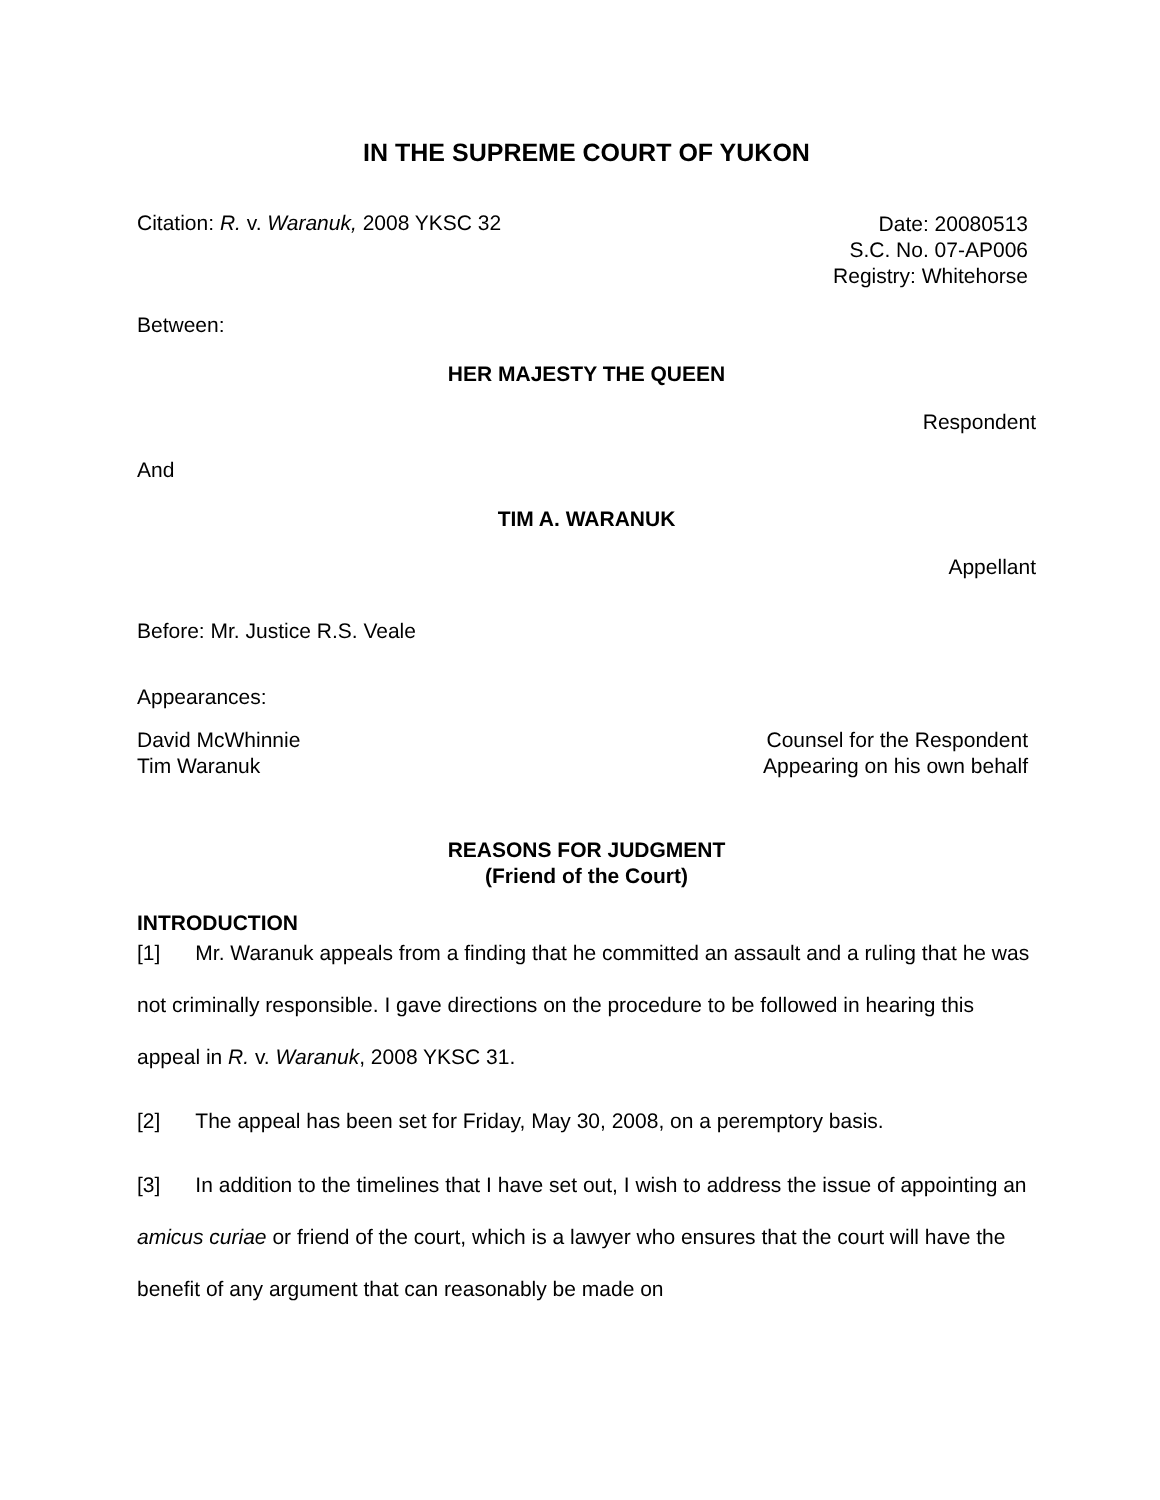IN THE SUPREME COURT OF YUKON
Citation: R. v. Waranuk, 2008 YKSC 32
Date: 20080513
S.C. No. 07-AP006
Registry: Whitehorse
Between:
HER MAJESTY THE QUEEN
Respondent
And
TIM A. WARANUK
Appellant
Before: Mr. Justice R.S. Veale
Appearances:
David McWhinnie
Tim Waranuk
Counsel for the Respondent
Appearing on his own behalf
REASONS FOR JUDGMENT
(Friend of the Court)
INTRODUCTION
[1] Mr. Waranuk appeals from a finding that he committed an assault and a ruling that he was not criminally responsible. I gave directions on the procedure to be followed in hearing this appeal in R. v. Waranuk, 2008 YKSC 31.
[2] The appeal has been set for Friday, May 30, 2008, on a peremptory basis.
[3] In addition to the timelines that I have set out, I wish to address the issue of appointing an amicus curiae or friend of the court, which is a lawyer who ensures that the court will have the benefit of any argument that can reasonably be made on